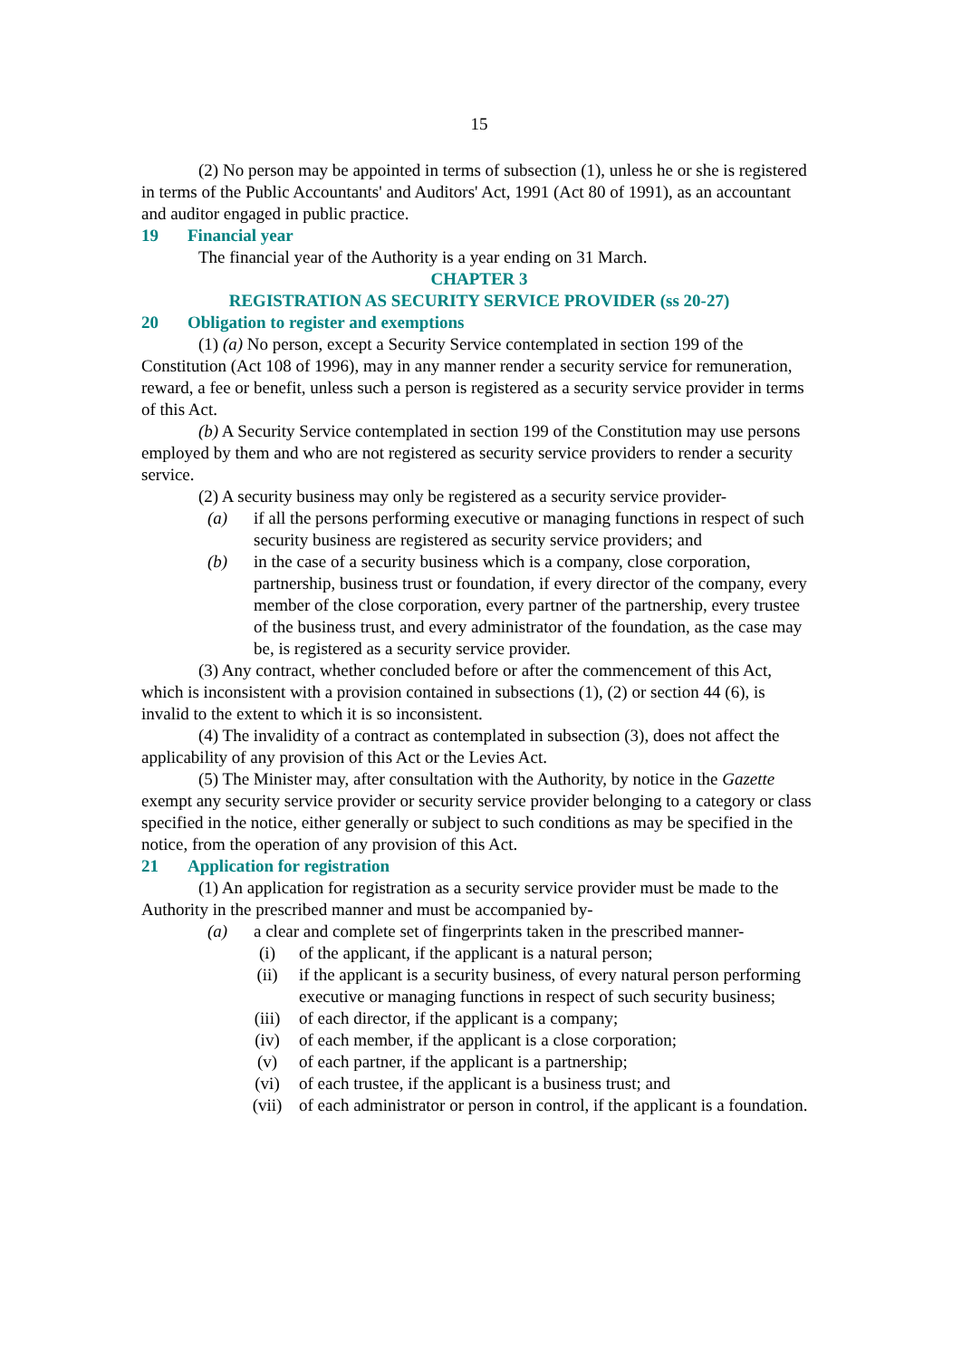15
(2) No person may be appointed in terms of subsection (1), unless he or she is registered in terms of the Public Accountants' and Auditors' Act, 1991 (Act 80 of 1991), as an accountant and auditor engaged in public practice.
19 Financial year
The financial year of the Authority is a year ending on 31 March.
CHAPTER 3
REGISTRATION AS SECURITY SERVICE PROVIDER (ss 20-27)
20 Obligation to register and exemptions
(1) (a) No person, except a Security Service contemplated in section 199 of the Constitution (Act 108 of 1996), may in any manner render a security service for remuneration, reward, a fee or benefit, unless such a person is registered as a security service provider in terms of this Act.
(b) A Security Service contemplated in section 199 of the Constitution may use persons employed by them and who are not registered as security service providers to render a security service.
(2) A security business may only be registered as a security service provider-
(a) if all the persons performing executive or managing functions in respect of such security business are registered as security service providers; and
(b) in the case of a security business which is a company, close corporation, partnership, business trust or foundation, if every director of the company, every member of the close corporation, every partner of the partnership, every trustee of the business trust, and every administrator of the foundation, as the case may be, is registered as a security service provider.
(3) Any contract, whether concluded before or after the commencement of this Act, which is inconsistent with a provision contained in subsections (1), (2) or section 44 (6), is invalid to the extent to which it is so inconsistent.
(4) The invalidity of a contract as contemplated in subsection (3), does not affect the applicability of any provision of this Act or the Levies Act.
(5) The Minister may, after consultation with the Authority, by notice in the Gazette exempt any security service provider or security service provider belonging to a category or class specified in the notice, either generally or subject to such conditions as may be specified in the notice, from the operation of any provision of this Act.
21 Application for registration
(1) An application for registration as a security service provider must be made to the Authority in the prescribed manner and must be accompanied by-
(a) a clear and complete set of fingerprints taken in the prescribed manner-
(i) of the applicant, if the applicant is a natural person;
(ii) if the applicant is a security business, of every natural person performing executive or managing functions in respect of such security business;
(iii) of each director, if the applicant is a company;
(iv) of each member, if the applicant is a close corporation;
(v) of each partner, if the applicant is a partnership;
(vi) of each trustee, if the applicant is a business trust; and
(vii) of each administrator or person in control, if the applicant is a foundation.